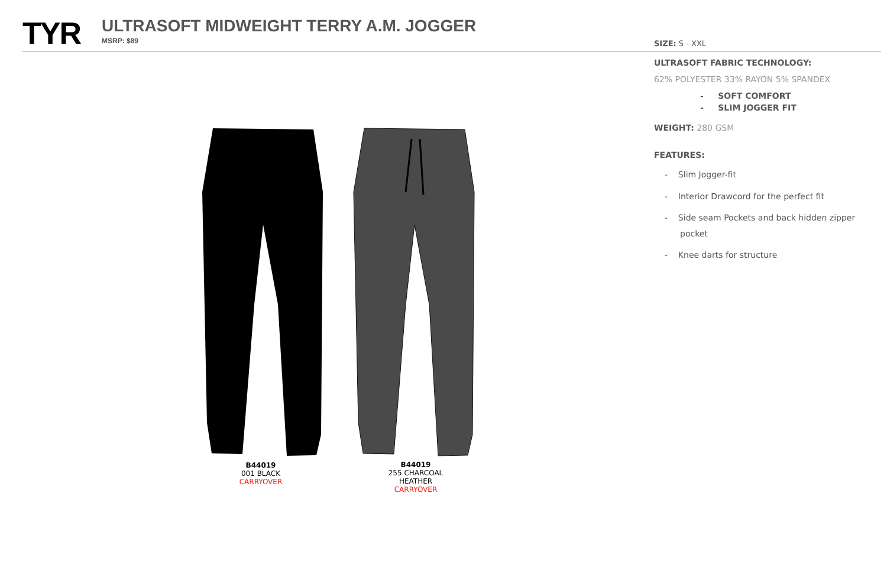TYR
ULTRASOFT MIDWEIGHT TERRY A.M. JOGGER
MSRP: $89 SIZE: S - XXL
ULTRASOFT FABRIC TECHNOLOGY:
62% POLYESTER 33% RAYON 5% SPANDEX
- SOFT COMFORT
- SLIM JOGGER FIT
WEIGHT: 280 GSM
FEATURES:
- Slim Jogger-fit
- Interior Drawcord for the perfect fit
- Side seam Pockets and back hidden zipper pocket
- Knee darts for structure
B44019
001 BLACK
CARRYOVER
B44019
255 CHARCOAL
HEATHER
CARRYOVER